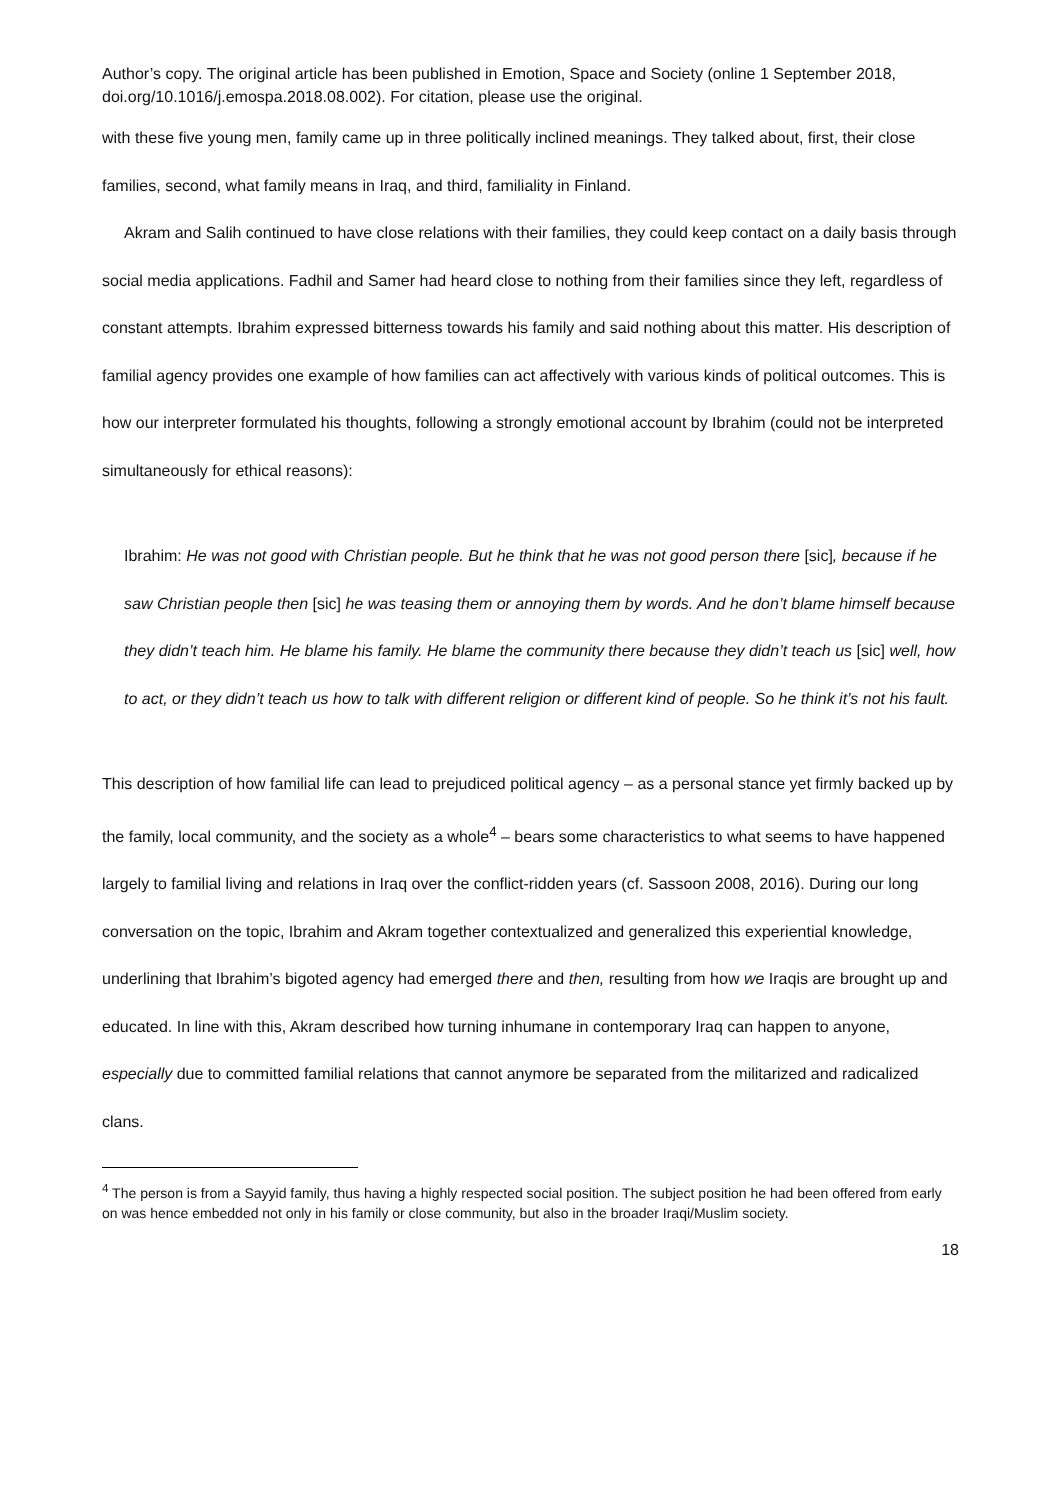Author’s copy. The original article has been published in Emotion, Space and Society (online 1 September 2018, doi.org/10.1016/j.emospa.2018.08.002). For citation, please use the original.
with these five young men, family came up in three politically inclined meanings. They talked about, first, their close families, second, what family means in Iraq, and third, familiality in Finland.
Akram and Salih continued to have close relations with their families, they could keep contact on a daily basis through social media applications. Fadhil and Samer had heard close to nothing from their families since they left, regardless of constant attempts. Ibrahim expressed bitterness towards his family and said nothing about this matter. His description of familial agency provides one example of how families can act affectively with various kinds of political outcomes. This is how our interpreter formulated his thoughts, following a strongly emotional account by Ibrahim (could not be interpreted simultaneously for ethical reasons):
Ibrahim: He was not good with Christian people. But he think that he was not good person there [sic], because if he saw Christian people then [sic] he was teasing them or annoying them by words. And he don’t blame himself because they didn’t teach him. He blame his family. He blame the community there because they didn’t teach us [sic] well, how to act, or they didn’t teach us how to talk with different religion or different kind of people. So he think it’s not his fault.
This description of how familial life can lead to prejudiced political agency – as a personal stance yet firmly backed up by the family, local community, and the society as a whole<sup>4</sup> – bears some characteristics to what seems to have happened largely to familial living and relations in Iraq over the conflict-ridden years (cf. Sassoon 2008, 2016). During our long conversation on the topic, Ibrahim and Akram together contextualized and generalized this experiential knowledge, underlining that Ibrahim’s bigoted agency had emerged there and then, resulting from how we Iraqis are brought up and educated. In line with this, Akram described how turning inhumane in contemporary Iraq can happen to anyone, especially due to committed familial relations that cannot anymore be separated from the militarized and radicalized clans.
<sup>4</sup> The person is from a Sayyid family, thus having a highly respected social position. The subject position he had been offered from early on was hence embedded not only in his family or close community, but also in the broader Iraqi/Muslim society.
18